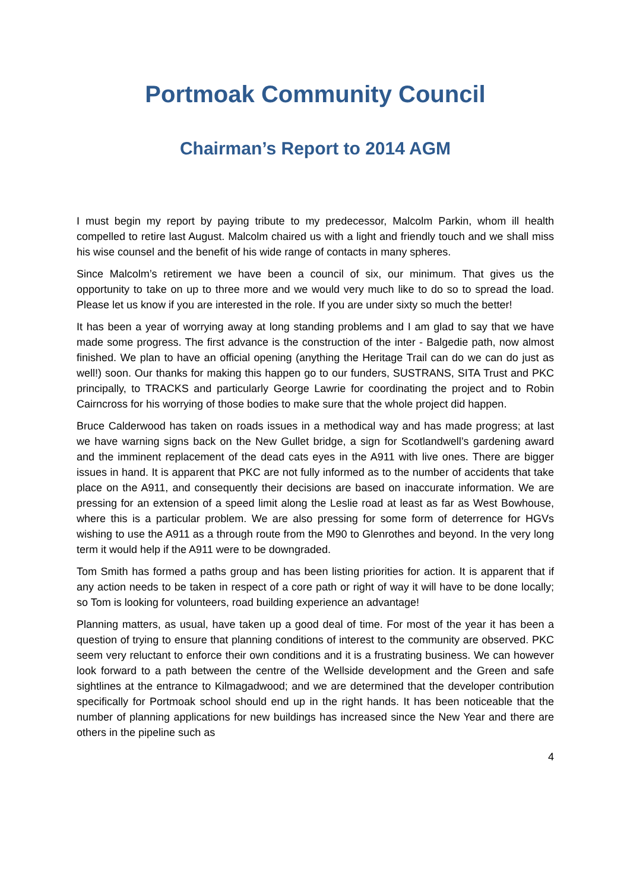Portmoak Community Council
Chairman’s Report to 2014 AGM
I must begin my report by paying tribute to my predecessor, Malcolm Parkin, whom ill health compelled to retire last August. Malcolm chaired us with a light and friendly touch and we shall miss his wise counsel and the benefit of his wide range of contacts in many spheres.
Since Malcolm’s retirement we have been a council of six, our minimum. That gives us the opportunity to take on up to three more and we would very much like to do so to spread the load. Please let us know if you are interested in the role. If you are under sixty so much the better!
It has been a year of worrying away at long standing problems and I am glad to say that we have made some progress. The first advance is the construction of the inter - Balgedie path, now almost finished. We plan to have an official opening (anything the Heritage Trail can do we can do just as well!) soon. Our thanks for making this happen go to our funders, SUSTRANS, SITA Trust and PKC principally, to TRACKS and particularly George Lawrie for coordinating the project and to Robin Cairncross for his worrying of those bodies to make sure that the whole project did happen.
Bruce Calderwood has taken on roads issues in a methodical way and has made progress; at last we have warning signs back on the New Gullet bridge, a sign for Scotlandwell’s gardening award and the imminent replacement of the dead cats eyes in the A911 with live ones. There are bigger issues in hand. It is apparent that PKC are not fully informed as to the number of accidents that take place on the A911, and consequently their decisions are based on inaccurate information. We are pressing for an extension of a speed limit along the Leslie road at least as far as West Bowhouse, where this is a particular problem. We are also pressing for some form of deterrence for HGVs wishing to use the A911 as a through route from the M90 to Glenrothes and beyond. In the very long term it would help if the A911 were to be downgraded.
Tom Smith has formed a paths group and has been listing priorities for action. It is apparent that if any action needs to be taken in respect of a core path or right of way it will have to be done locally; so Tom is looking for volunteers, road building experience an advantage!
Planning matters, as usual, have taken up a good deal of time. For most of the year it has been a question of trying to ensure that planning conditions of interest to the community are observed. PKC seem very reluctant to enforce their own conditions and it is a frustrating business. We can however look forward to a path between the centre of the Wellside development and the Green and safe sightlines at the entrance to Kilmagadwood; and we are determined that the developer contribution specifically for Portmoak school should end up in the right hands. It has been noticeable that the number of planning applications for new buildings has increased since the New Year and there are others in the pipeline such as
4